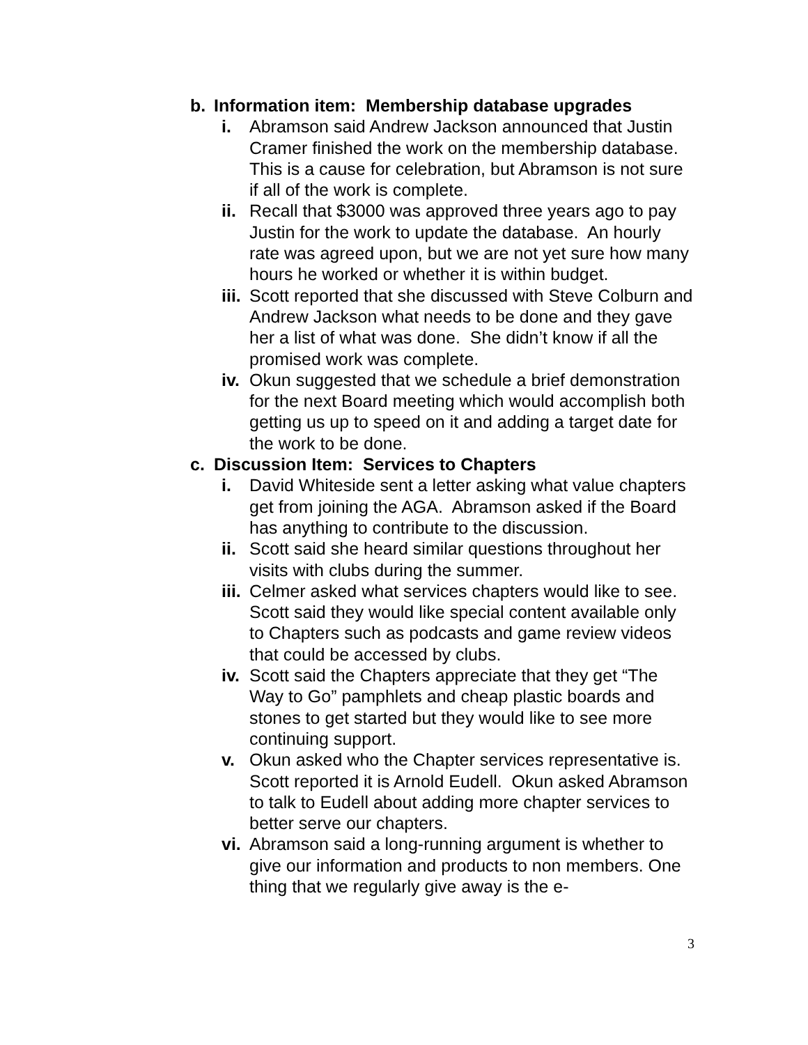b. Information item: Membership database upgrades
i. Abramson said Andrew Jackson announced that Justin Cramer finished the work on the membership database. This is a cause for celebration, but Abramson is not sure if all of the work is complete.
ii. Recall that $3000 was approved three years ago to pay Justin for the work to update the database. An hourly rate was agreed upon, but we are not yet sure how many hours he worked or whether it is within budget.
iii. Scott reported that she discussed with Steve Colburn and Andrew Jackson what needs to be done and they gave her a list of what was done. She didn’t know if all the promised work was complete.
iv. Okun suggested that we schedule a brief demonstration for the next Board meeting which would accomplish both getting us up to speed on it and adding a target date for the work to be done.
c. Discussion Item: Services to Chapters
i. David Whiteside sent a letter asking what value chapters get from joining the AGA. Abramson asked if the Board has anything to contribute to the discussion.
ii. Scott said she heard similar questions throughout her visits with clubs during the summer.
iii. Celmer asked what services chapters would like to see. Scott said they would like special content available only to Chapters such as podcasts and game review videos that could be accessed by clubs.
iv. Scott said the Chapters appreciate that they get “The Way to Go” pamphlets and cheap plastic boards and stones to get started but they would like to see more continuing support.
v. Okun asked who the Chapter services representative is. Scott reported it is Arnold Eudell. Okun asked Abramson to talk to Eudell about adding more chapter services to better serve our chapters.
vi. Abramson said a long-running argument is whether to give our information and products to non members. One thing that we regularly give away is the e-
3